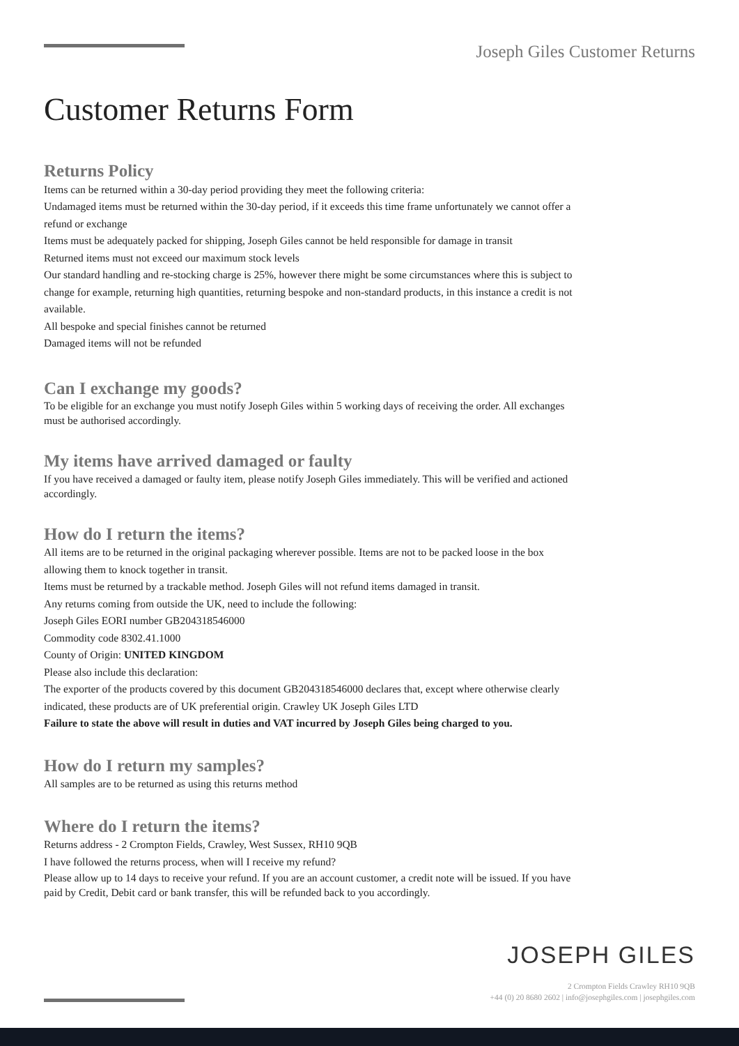Joseph Giles Customer Returns
Customer Returns Form
Returns Policy
Items can be returned within a 30-day period providing they meet the following criteria:
Undamaged items must be returned within the 30-day period, if it exceeds this time frame unfortunately we cannot offer a refund or exchange
Items must be adequately packed for shipping, Joseph Giles cannot be held responsible for damage in transit
Returned items must not exceed our maximum stock levels
Our standard handling and re-stocking charge is 25%, however there might be some circumstances where this is subject to change for example, returning high quantities, returning bespoke and non-standard products, in this instance a credit is not available.
All bespoke and special finishes cannot be returned
Damaged items will not be refunded
Can I exchange my goods?
To be eligible for an exchange you must notify Joseph Giles within 5 working days of receiving the order. All exchanges must be authorised accordingly.
My items have arrived damaged or faulty
If you have received a damaged or faulty item, please notify Joseph Giles immediately. This will be verified and actioned accordingly.
How do I return the items?
All items are to be returned in the original packaging wherever possible. Items are not to be packed loose in the box allowing them to knock together in transit.
Items must be returned by a trackable method. Joseph Giles will not refund items damaged in transit.
Any returns coming from outside the UK, need to include the following:
Joseph Giles EORI number GB204318546000
Commodity code 8302.41.1000
County of Origin: UNITED KINGDOM
Please also include this declaration:
The exporter of the products covered by this document GB204318546000 declares that, except where otherwise clearly indicated, these products are of UK preferential origin. Crawley UK Joseph Giles LTD
Failure to state the above will result in duties and VAT incurred by Joseph Giles being charged to you.
How do I return my samples?
All samples are to be returned as using this returns method
Where do I return the items?
Returns address - 2 Crompton Fields, Crawley, West Sussex, RH10 9QB
I have followed the returns process, when will I receive my refund?
Please allow up to 14 days to receive your refund. If you are an account customer, a credit note will be issued. If you have paid by Credit, Debit card or bank transfer, this will be refunded back to you accordingly.
JOSEPH GILES
2 Crompton Fields Crawley RH10 9QB
+44 (0) 20 8680 2602 | info@josephgiles.com | josephgiles.com